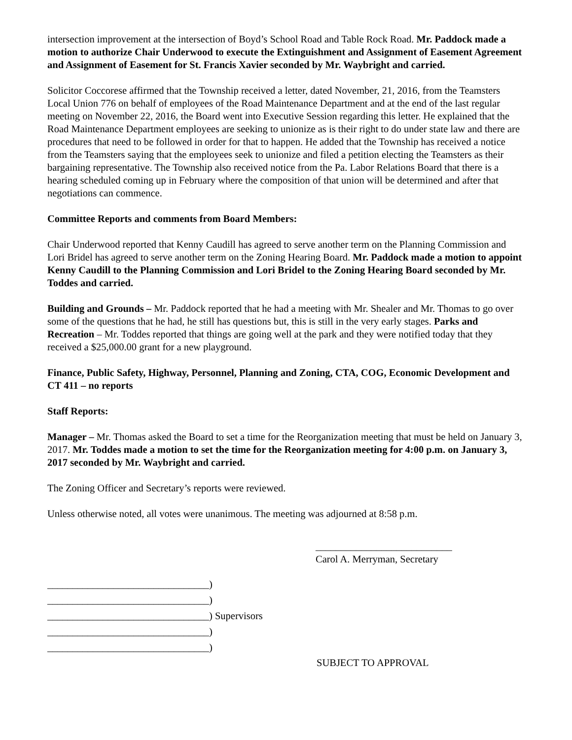intersection improvement at the intersection of Boyd’s School Road and Table Rock Road. Mr. Paddock made a motion to authorize Chair Underwood to execute the Extinguishment and Assignment of Easement Agreement and Assignment of Easement for St. Francis Xavier seconded by Mr. Waybright and carried.
Solicitor Coccorese affirmed that the Township received a letter, dated November, 21, 2016, from the Teamsters Local Union 776 on behalf of employees of the Road Maintenance Department and at the end of the last regular meeting on November 22, 2016, the Board went into Executive Session regarding this letter. He explained that the Road Maintenance Department employees are seeking to unionize as is their right to do under state law and there are procedures that need to be followed in order for that to happen. He added that the Township has received a notice from the Teamsters saying that the employees seek to unionize and filed a petition electing the Teamsters as their bargaining representative. The Township also received notice from the Pa. Labor Relations Board that there is a hearing scheduled coming up in February where the composition of that union will be determined and after that negotiations can commence.
Committee Reports and comments from Board Members:
Chair Underwood reported that Kenny Caudill has agreed to serve another term on the Planning Commission and Lori Bridel has agreed to serve another term on the Zoning Hearing Board. Mr. Paddock made a motion to appoint Kenny Caudill to the Planning Commission and Lori Bridel to the Zoning Hearing Board seconded by Mr. Toddes and carried.
Building and Grounds – Mr. Paddock reported that he had a meeting with Mr. Shealer and Mr. Thomas to go over some of the questions that he had, he still has questions but, this is still in the very early stages. Parks and Recreation – Mr. Toddes reported that things are going well at the park and they were notified today that they received a $25,000.00 grant for a new playground.
Finance, Public Safety, Highway, Personnel, Planning and Zoning, CTA, COG, Economic Development and CT 411 – no reports
Staff Reports:
Manager – Mr. Thomas asked the Board to set a time for the Reorganization meeting that must be held on January 3, 2017. Mr. Toddes made a motion to set the time for the Reorganization meeting for 4:00 p.m. on January 3, 2017 seconded by Mr. Waybright and carried.
The Zoning Officer and Secretary’s reports were reviewed.
Unless otherwise noted, all votes were unanimous. The meeting was adjourned at 8:58 p.m.
___________________________
Carol A. Merryman, Secretary
________________________________)
________________________________)
________________________________) Supervisors
________________________________)
________________________________)
SUBJECT TO APPROVAL